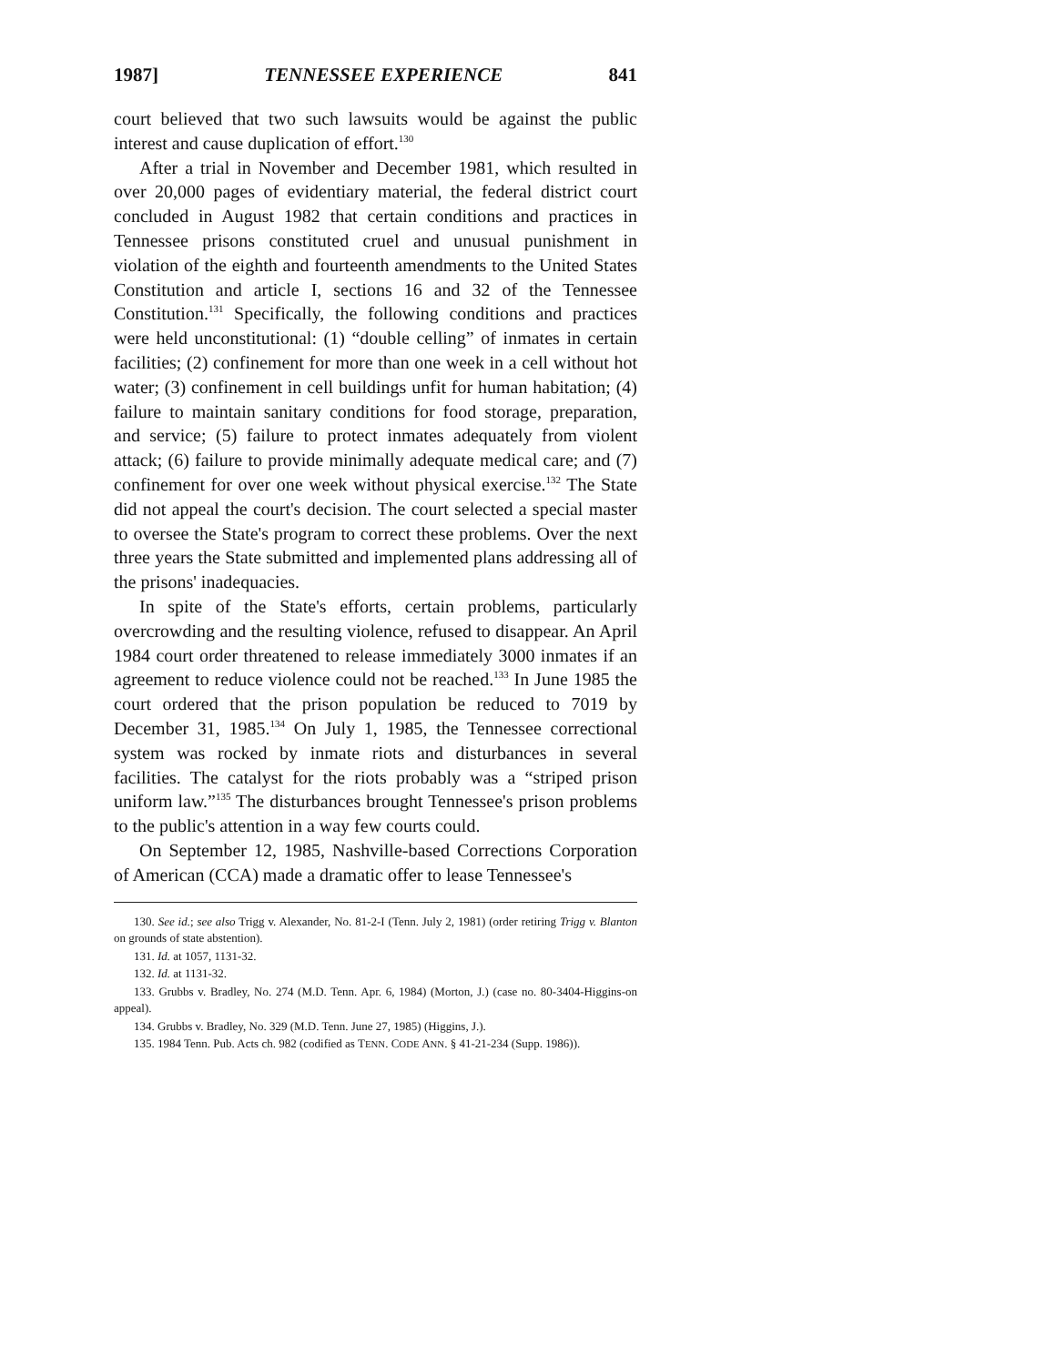1987] TENNESSEE EXPERIENCE 841
court believed that two such lawsuits would be against the public interest and cause duplication of effort.<sup>130</sup>
After a trial in November and December 1981, which resulted in over 20,000 pages of evidentiary material, the federal district court concluded in August 1982 that certain conditions and practices in Tennessee prisons constituted cruel and unusual punishment in violation of the eighth and fourteenth amendments to the United States Constitution and article I, sections 16 and 32 of the Tennessee Constitution.<sup>131</sup> Specifically, the following conditions and practices were held unconstitutional: (1) “double celling” of inmates in certain facilities; (2) confinement for more than one week in a cell without hot water; (3) confinement in cell buildings unfit for human habitation; (4) failure to maintain sanitary conditions for food storage, preparation, and service; (5) failure to protect inmates adequately from violent attack; (6) failure to provide minimally adequate medical care; and (7) confinement for over one week without physical exercise.<sup>132</sup> The State did not appeal the court's decision. The court selected a special master to oversee the State's program to correct these problems. Over the next three years the State submitted and implemented plans addressing all of the prisons' inadequacies.
In spite of the State's efforts, certain problems, particularly overcrowding and the resulting violence, refused to disappear. An April 1984 court order threatened to release immediately 3000 inmates if an agreement to reduce violence could not be reached.<sup>133</sup> In June 1985 the court ordered that the prison population be reduced to 7019 by December 31, 1985.<sup>134</sup> On July 1, 1985, the Tennessee correctional system was rocked by inmate riots and disturbances in several facilities. The catalyst for the riots probably was a “striped prison uniform law.”<sup>135</sup> The disturbances brought Tennessee's prison problems to the public's attention in a way few courts could.
On September 12, 1985, Nashville-based Corrections Corporation of American (CCA) made a dramatic offer to lease Tennessee's
130. See id.; see also Trigg v. Alexander, No. 81-2-I (Tenn. July 2, 1981) (order retiring Trigg v. Blanton on grounds of state abstention).
131. Id. at 1057, 1131-32.
132. Id. at 1131-32.
133. Grubbs v. Bradley, No. 274 (M.D. Tenn. Apr. 6, 1984) (Morton, J.) (case no. 80-3404-Higgins-on appeal).
134. Grubbs v. Bradley, No. 329 (M.D. Tenn. June 27, 1985) (Higgins, J.).
135. 1984 Tenn. Pub. Acts ch. 982 (codified as TENN. CODE ANN. § 41-21-234 (Supp. 1986)).